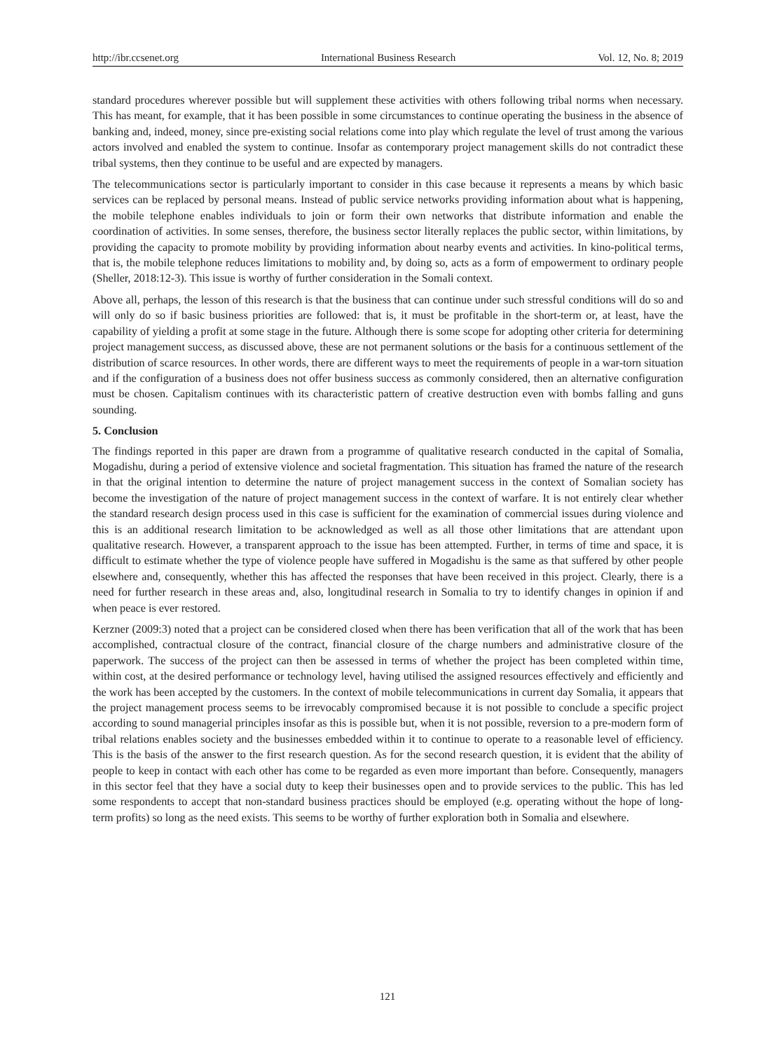http://ibr.ccsenet.org International Business Research Vol. 12, No. 8; 2019
standard procedures wherever possible but will supplement these activities with others following tribal norms when necessary. This has meant, for example, that it has been possible in some circumstances to continue operating the business in the absence of banking and, indeed, money, since pre-existing social relations come into play which regulate the level of trust among the various actors involved and enabled the system to continue. Insofar as contemporary project management skills do not contradict these tribal systems, then they continue to be useful and are expected by managers.
The telecommunications sector is particularly important to consider in this case because it represents a means by which basic services can be replaced by personal means. Instead of public service networks providing information about what is happening, the mobile telephone enables individuals to join or form their own networks that distribute information and enable the coordination of activities. In some senses, therefore, the business sector literally replaces the public sector, within limitations, by providing the capacity to promote mobility by providing information about nearby events and activities. In kino-political terms, that is, the mobile telephone reduces limitations to mobility and, by doing so, acts as a form of empowerment to ordinary people (Sheller, 2018:12-3). This issue is worthy of further consideration in the Somali context.
Above all, perhaps, the lesson of this research is that the business that can continue under such stressful conditions will do so and will only do so if basic business priorities are followed: that is, it must be profitable in the short-term or, at least, have the capability of yielding a profit at some stage in the future. Although there is some scope for adopting other criteria for determining project management success, as discussed above, these are not permanent solutions or the basis for a continuous settlement of the distribution of scarce resources. In other words, there are different ways to meet the requirements of people in a war-torn situation and if the configuration of a business does not offer business success as commonly considered, then an alternative configuration must be chosen. Capitalism continues with its characteristic pattern of creative destruction even with bombs falling and guns sounding.
5. Conclusion
The findings reported in this paper are drawn from a programme of qualitative research conducted in the capital of Somalia, Mogadishu, during a period of extensive violence and societal fragmentation. This situation has framed the nature of the research in that the original intention to determine the nature of project management success in the context of Somalian society has become the investigation of the nature of project management success in the context of warfare. It is not entirely clear whether the standard research design process used in this case is sufficient for the examination of commercial issues during violence and this is an additional research limitation to be acknowledged as well as all those other limitations that are attendant upon qualitative research. However, a transparent approach to the issue has been attempted. Further, in terms of time and space, it is difficult to estimate whether the type of violence people have suffered in Mogadishu is the same as that suffered by other people elsewhere and, consequently, whether this has affected the responses that have been received in this project. Clearly, there is a need for further research in these areas and, also, longitudinal research in Somalia to try to identify changes in opinion if and when peace is ever restored.
Kerzner (2009:3) noted that a project can be considered closed when there has been verification that all of the work that has been accomplished, contractual closure of the contract, financial closure of the charge numbers and administrative closure of the paperwork. The success of the project can then be assessed in terms of whether the project has been completed within time, within cost, at the desired performance or technology level, having utilised the assigned resources effectively and efficiently and the work has been accepted by the customers. In the context of mobile telecommunications in current day Somalia, it appears that the project management process seems to be irrevocably compromised because it is not possible to conclude a specific project according to sound managerial principles insofar as this is possible but, when it is not possible, reversion to a pre-modern form of tribal relations enables society and the businesses embedded within it to continue to operate to a reasonable level of efficiency. This is the basis of the answer to the first research question. As for the second research question, it is evident that the ability of people to keep in contact with each other has come to be regarded as even more important than before. Consequently, managers in this sector feel that they have a social duty to keep their businesses open and to provide services to the public. This has led some respondents to accept that non-standard business practices should be employed (e.g. operating without the hope of long-term profits) so long as the need exists. This seems to be worthy of further exploration both in Somalia and elsewhere.
121